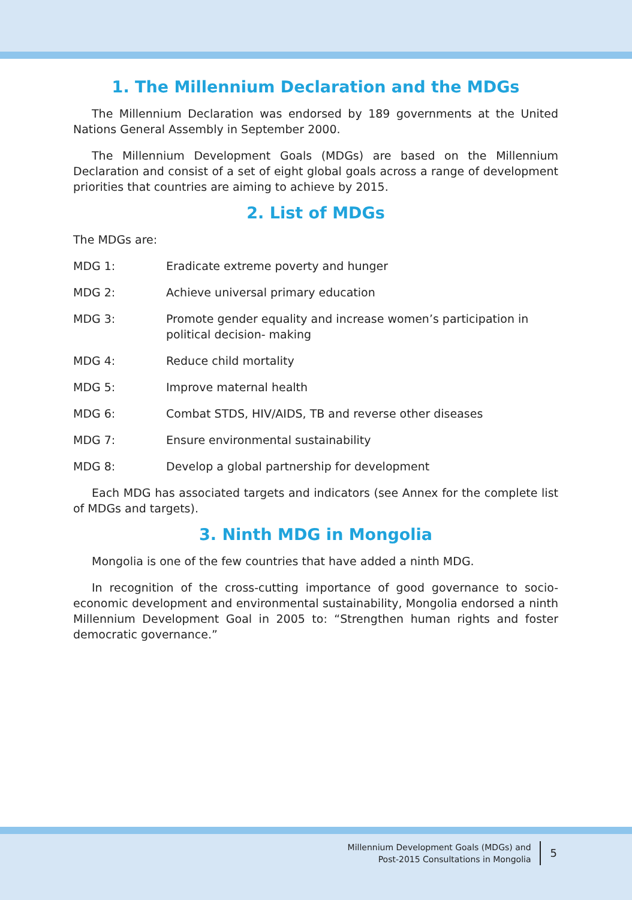1. The Millennium Declaration and the MDGs
The Millennium Declaration was endorsed by 189 governments at the United Nations General Assembly in September 2000.
The Millennium Development Goals (MDGs) are based on the Millennium Declaration and consist of a set of eight global goals across a range of development priorities that countries are aiming to achieve by 2015.
2. List of MDGs
The MDGs are:
MDG 1: Eradicate extreme poverty and hunger
MDG 2: Achieve universal primary education
MDG 3: Promote gender equality and increase women’s participation in political decision- making
MDG 4: Reduce child mortality
MDG 5: Improve maternal health
MDG 6: Combat STDS, HIV/AIDS, TB and reverse other diseases
MDG 7: Ensure environmental sustainability
MDG 8: Develop a global partnership for development
Each MDG has associated targets and indicators (see Annex for the complete list of MDGs and targets).
3. Ninth MDG in Mongolia
Mongolia is one of the few countries that have added a ninth MDG.
In recognition of the cross-cutting importance of good governance to socio-economic development and environmental sustainability, Mongolia endorsed a ninth Millennium Development Goal in 2005 to: “Strengthen human rights and foster democratic governance.”
Millennium Development Goals (MDGs) and
Post-2015 Consultations in Mongolia
5